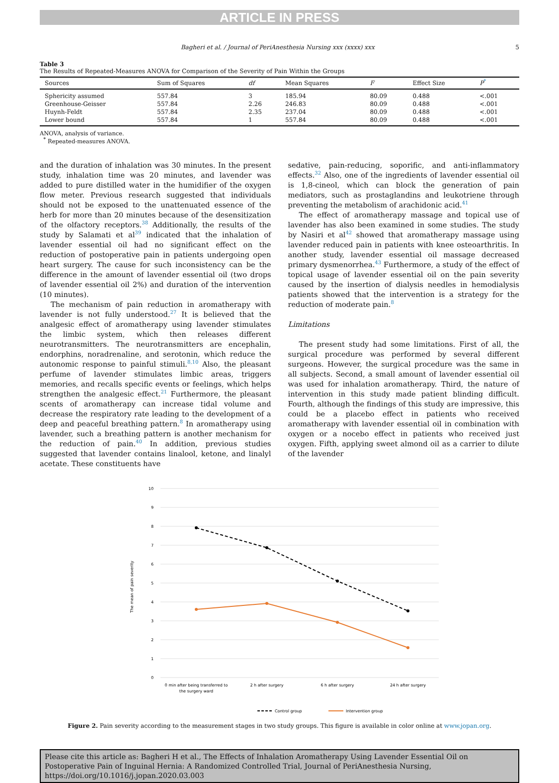ARTICLE IN PRESS
Bagheri et al. / Journal of PeriAnesthesia Nursing xxx (xxxx) xxx 5
Table 3
The Results of Repeated-Measures ANOVA for Comparison of the Severity of Pain Within the Groups
| Sources | Sum of Squares | df | Mean Squares | F | Effect Size | P<sup>*</sup> |
| --- | --- | --- | --- | --- | --- | --- |
| Sphericity assumed | 557.84 | 3 | 185.94 | 80.09 | 0.488 | <.001 |
| Greenhouse-Geisser | 557.84 | 2.26 | 246.83 | 80.09 | 0.488 | <.001 |
| Huynh-Feldt | 557.84 | 2.35 | 237.04 | 80.09 | 0.488 | <.001 |
| Lower bound | 557.84 | 1 | 557.84 | 80.09 | 0.488 | <.001 |
ANOVA, analysis of variance.
<sup>*</sup> Repeated-measures ANOVA.
and the duration of inhalation was 30 minutes. In the present study, inhalation time was 20 minutes, and lavender was added to pure distilled water in the humidifier of the oxygen flow meter. Previous research suggested that individuals should not be exposed to the unattenuated essence of the herb for more than 20 minutes because of the desensitization of the olfactory receptors.<sup>38</sup> Additionally, the results of the study by Salamati et al<sup>39</sup> indicated that the inhalation of lavender essential oil had no significant effect on the reduction of postoperative pain in patients undergoing open heart surgery. The cause for such inconsistency can be the difference in the amount of lavender essential oil (two drops of lavender essential oil 2%) and duration of the intervention (10 minutes).
The mechanism of pain reduction in aromatherapy with lavender is not fully understood.<sup>27</sup> It is believed that the analgesic effect of aromatherapy using lavender stimulates the limbic system, which then releases different neurotransmitters. The neurotransmitters are encephalin, endorphins, noradrenaline, and serotonin, which reduce the autonomic response to painful stimuli.<sup>8,10</sup> Also, the pleasant perfume of lavender stimulates limbic areas, triggers memories, and recalls specific events or feelings, which helps strengthen the analgesic effect.<sup>21</sup> Furthermore, the pleasant scents of aromatherapy can increase tidal volume and decrease the respiratory rate leading to the development of a deep and peaceful breathing pattern.<sup>8</sup> In aromatherapy using lavender, such a breathing pattern is another mechanism for the reduction of pain.<sup>40</sup> In addition, previous studies suggested that lavender contains linalool, ketone, and linalyl acetate. These constituents have
sedative, pain-reducing, soporific, and anti-inflammatory effects.<sup>32</sup> Also, one of the ingredients of lavender essential oil is 1,8-cineol, which can block the generation of pain mediators, such as prostaglandins and leukotriene through preventing the metabolism of arachidonic acid.<sup>41</sup>
The effect of aromatherapy massage and topical use of lavender has also been examined in some studies. The study by Nasiri et al<sup>42</sup> showed that aromatherapy massage using lavender reduced pain in patients with knee osteoarthritis. In another study, lavender essential oil massage decreased primary dysmenorrhea.<sup>43</sup> Furthermore, a study of the effect of topical usage of lavender essential oil on the pain severity caused by the insertion of dialysis needles in hemodialysis patients showed that the intervention is a strategy for the reduction of moderate pain.<sup>8</sup>
Limitations
The present study had some limitations. First of all, the surgical procedure was performed by several different surgeons. However, the surgical procedure was the same in all subjects. Second, a small amount of lavender essential oil was used for inhalation aromatherapy. Third, the nature of intervention in this study made patient blinding difficult. Fourth, although the findings of this study are impressive, this could be a placebo effect in patients who received aromatherapy with lavender essential oil in combination with oxygen or a nocebo effect in patients who received just oxygen. Fifth, applying sweet almond oil as a carrier to dilute of the lavender
10
9
8
7
6
5
4
3
2
1
0
The mean of pain severity
0 min after being transferred to
the surgery ward
2 h after surgery
6 h after surgery
24 h after surgery
Control group
Intervention group
Figure 2. Pain severity according to the measurement stages in two study groups. This figure is available in color online at www.jopan.org.
Please cite this article as: Bagheri H et al., The Effects of Inhalation Aromatherapy Using Lavender Essential Oil on Postoperative Pain of Inguinal Hernia: A Randomized Controlled Trial, Journal of PeriAnesthesia Nursing, https://doi.org/10.1016/j.jopan.2020.03.003